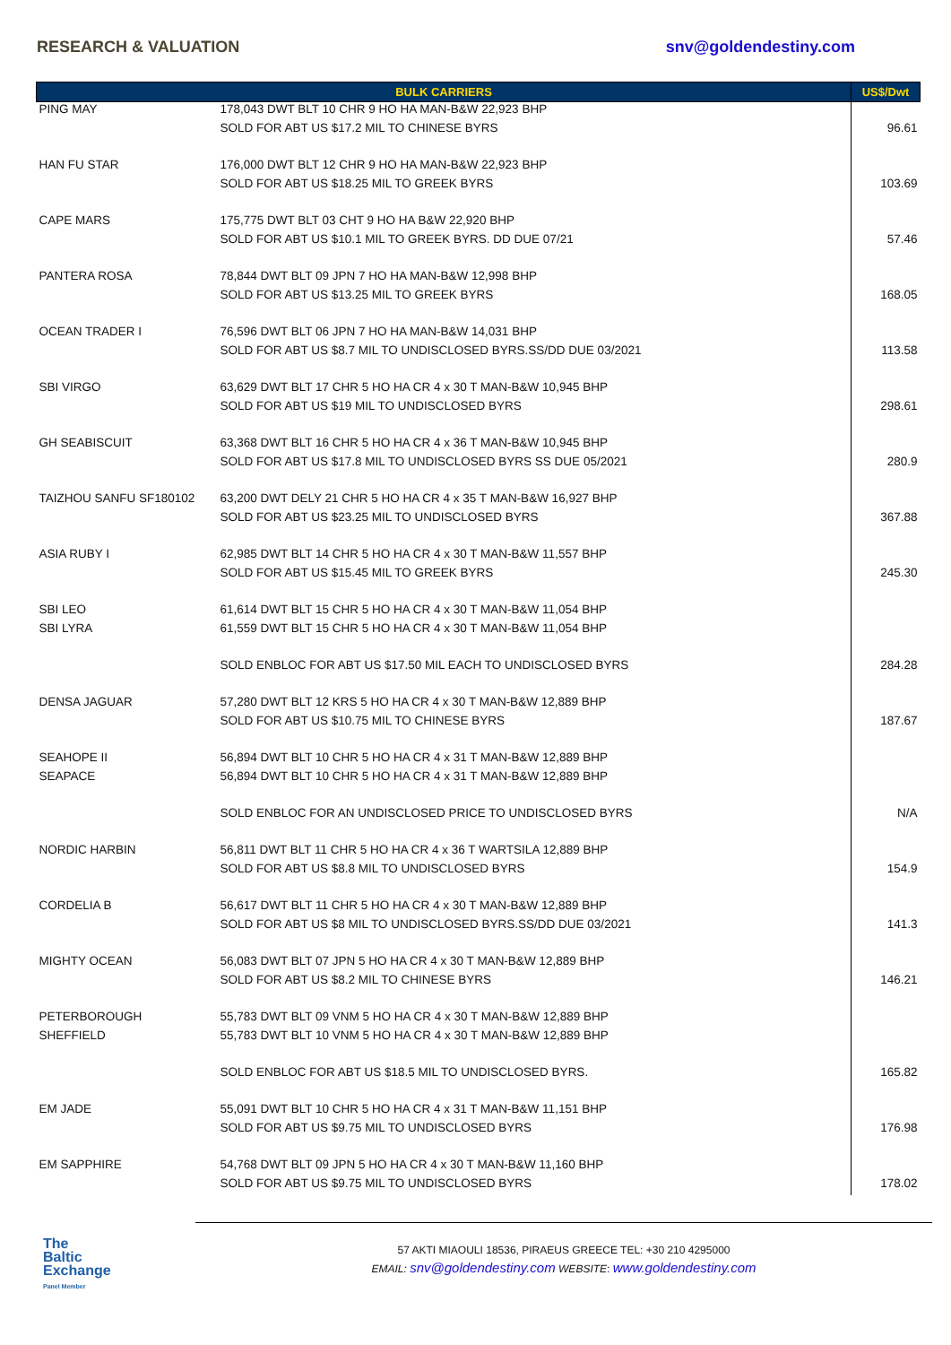RESEARCH & VALUATION snv@goldendestiny.com
| BULK CARRIERS | | US$/Dwt |
| --- | --- | --- |
| PING MAY | 178,043 DWT BLT 10 CHR 9 HO HA MAN-B&W 22,923 BHP | |
| | SOLD FOR ABT US $17.2 MIL TO CHINESE BYRS | 96.61 |
| HAN FU STAR | 176,000 DWT BLT 12 CHR 9 HO HA MAN-B&W 22,923 BHP | |
| | SOLD FOR ABT US $18.25 MIL TO GREEK BYRS | 103.69 |
| CAPE MARS | 175,775 DWT BLT 03 CHT 9 HO HA B&W 22,920 BHP | |
| | SOLD FOR ABT US $10.1 MIL TO GREEK BYRS. DD DUE 07/21 | 57.46 |
| PANTERA ROSA | 78,844 DWT BLT 09 JPN 7 HO HA MAN-B&W 12,998 BHP | |
| | SOLD FOR ABT US $13.25 MIL TO GREEK BYRS | 168.05 |
| OCEAN TRADER I | 76,596 DWT BLT 06 JPN 7 HO HA MAN-B&W 14,031 BHP | |
| | SOLD FOR ABT US $8.7 MIL TO UNDISCLOSED BYRS.SS/DD DUE 03/2021 | 113.58 |
| SBI VIRGO | 63,629 DWT BLT 17 CHR 5 HO HA CR 4 x 30 T MAN-B&W 10,945 BHP | |
| | SOLD FOR ABT US $19 MIL TO UNDISCLOSED BYRS | 298.61 |
| GH SEABISCUIT | 63,368 DWT BLT 16 CHR 5 HO HA CR 4 x 36 T MAN-B&W 10,945 BHP | |
| | SOLD FOR ABT US $17.8 MIL TO UNDISCLOSED BYRS SS DUE 05/2021 | 280.9 |
| TAIZHOU SANFU SF180102 | 63,200 DWT DELY 21 CHR 5 HO HA CR 4 x 35 T MAN-B&W 16,927 BHP | |
| | SOLD FOR ABT US $23.25 MIL TO UNDISCLOSED BYRS | 367.88 |
| ASIA RUBY I | 62,985 DWT BLT 14 CHR 5 HO HA CR 4 x 30 T MAN-B&W 11,557 BHP | |
| | SOLD FOR ABT US $15.45 MIL TO GREEK BYRS | 245.30 |
| SBI LEO | 61,614 DWT BLT 15 CHR 5 HO HA CR 4 x 30 T MAN-B&W 11,054 BHP | |
| SBI LYRA | 61,559 DWT BLT 15 CHR 5 HO HA CR 4 x 30 T MAN-B&W 11,054 BHP | |
| | SOLD ENBLOC FOR ABT US $17.50 MIL EACH TO UNDISCLOSED BYRS | 284.28 |
| DENSA JAGUAR | 57,280 DWT BLT 12 KRS 5 HO HA CR 4 x 30 T MAN-B&W 12,889 BHP | |
| | SOLD FOR ABT US $10.75 MIL TO CHINESE BYRS | 187.67 |
| SEAHOPE II | 56,894 DWT BLT 10 CHR 5 HO HA CR 4 x 31 T MAN-B&W 12,889 BHP | |
| SEAPACE | 56,894 DWT BLT 10 CHR 5 HO HA CR 4 x 31 T MAN-B&W 12,889 BHP | |
| | SOLD ENBLOC FOR AN UNDISCLOSED PRICE TO UNDISCLOSED BYRS | N/A |
| NORDIC HARBIN | 56,811 DWT BLT 11 CHR 5 HO HA CR 4 x 36 T WARTSILA 12,889 BHP | |
| | SOLD FOR ABT US $8.8 MIL TO UNDISCLOSED BYRS | 154.9 |
| CORDELIA B | 56,617 DWT BLT 11 CHR 5 HO HA CR 4 x 30 T MAN-B&W 12,889 BHP | |
| | SOLD FOR ABT US $8 MIL TO UNDISCLOSED BYRS.SS/DD DUE 03/2021 | 141.3 |
| MIGHTY OCEAN | 56,083 DWT BLT 07 JPN 5 HO HA CR 4 x 30 T MAN-B&W 12,889 BHP | |
| | SOLD FOR ABT US $8.2 MIL TO CHINESE BYRS | 146.21 |
| PETERBOROUGH | 55,783 DWT BLT 09 VNM 5 HO HA CR 4 x 30 T MAN-B&W 12,889 BHP | |
| SHEFFIELD | 55,783 DWT BLT 10 VNM 5 HO HA CR 4 x 30 T MAN-B&W 12,889 BHP | |
| | SOLD ENBLOC FOR ABT US $18.5 MIL TO UNDISCLOSED BYRS. | 165.82 |
| EM JADE | 55,091 DWT BLT 10 CHR 5 HO HA CR 4 x 31 T MAN-B&W 11,151 BHP | |
| | SOLD FOR ABT US $9.75 MIL TO UNDISCLOSED BYRS | 176.98 |
| EM SAPPHIRE | 54,768 DWT BLT 09 JPN 5 HO HA CR 4 x 30 T MAN-B&W 11,160 BHP | |
| | SOLD FOR ABT US $9.75 MIL TO UNDISCLOSED BYRS | 178.02 |
The
Baltic
Exchange
Panel Member
57 AKTI MIAOULI 18536, PIRAEUS GREECE TEL: +30 210 4295000
EMAIL: snv@goldendestiny.com WEBSITE: www.goldendestiny.com